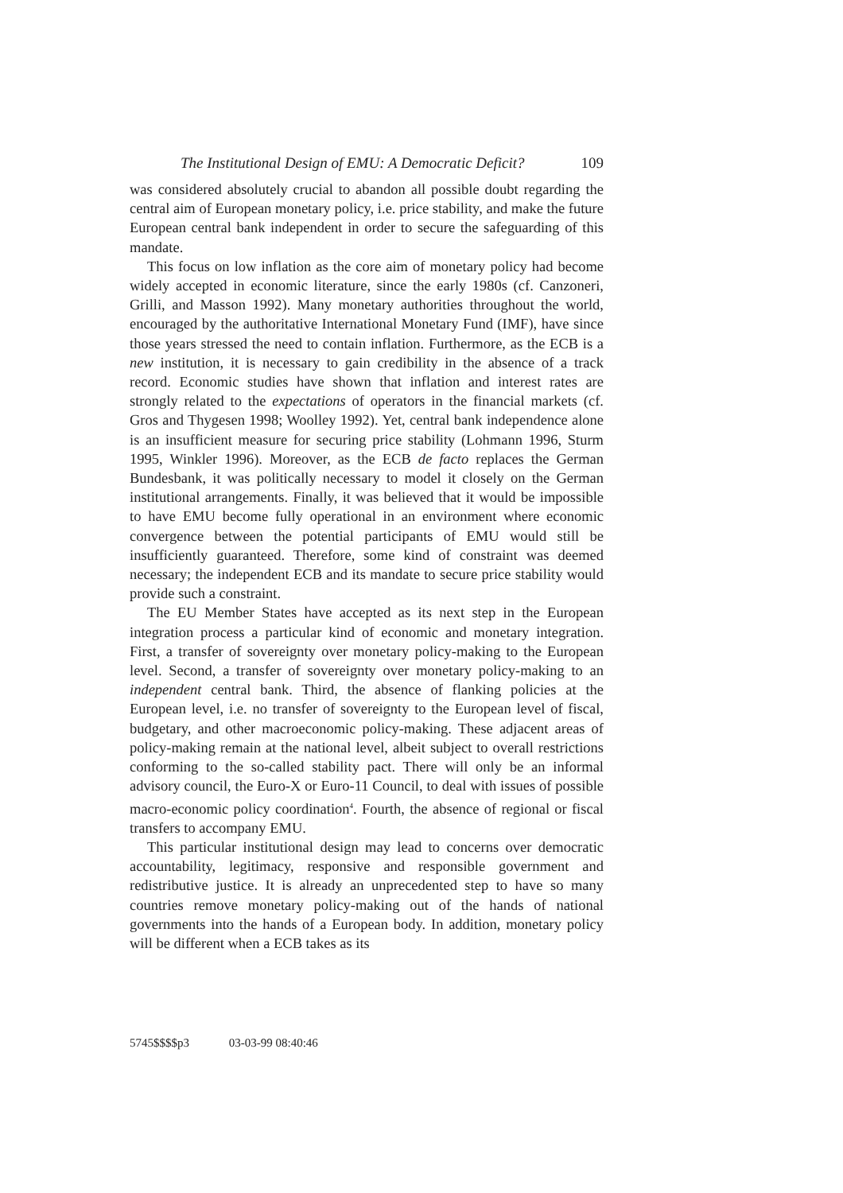The Institutional Design of EMU: A Democratic Deficit? 109
was considered absolutely crucial to abandon all possible doubt regarding the central aim of European monetary policy, i.e. price stability, and make the future European central bank independent in order to secure the safeguarding of this mandate.
This focus on low inflation as the core aim of monetary policy had become widely accepted in economic literature, since the early 1980s (cf. Canzoneri, Grilli, and Masson 1992). Many monetary authorities throughout the world, encouraged by the authoritative International Monetary Fund (IMF), have since those years stressed the need to contain inflation. Furthermore, as the ECB is a new institution, it is necessary to gain credibility in the absence of a track record. Economic studies have shown that inflation and interest rates are strongly related to the expectations of operators in the financial markets (cf. Gros and Thygesen 1998; Woolley 1992). Yet, central bank independence alone is an insufficient measure for securing price stability (Lohmann 1996, Sturm 1995, Winkler 1996). Moreover, as the ECB de facto replaces the German Bundesbank, it was politically necessary to model it closely on the German institutional arrangements. Finally, it was believed that it would be impossible to have EMU become fully operational in an environment where economic convergence between the potential participants of EMU would still be insufficiently guaranteed. Therefore, some kind of constraint was deemed necessary; the independent ECB and its mandate to secure price stability would provide such a constraint.
The EU Member States have accepted as its next step in the European integration process a particular kind of economic and monetary integration. First, a transfer of sovereignty over monetary policy-making to the European level. Second, a transfer of sovereignty over monetary policy-making to an independent central bank. Third, the absence of flanking policies at the European level, i.e. no transfer of sovereignty to the European level of fiscal, budgetary, and other macroeconomic policy-making. These adjacent areas of policy-making remain at the national level, albeit subject to overall restrictions conforming to the so-called stability pact. There will only be an informal advisory council, the Euro-X or Euro-11 Council, to deal with issues of possible macro-economic policy coordination<sup>4</sup>. Fourth, the absence of regional or fiscal transfers to accompany EMU.
This particular institutional design may lead to concerns over democratic accountability, legitimacy, responsive and responsible government and redistributive justice. It is already an unprecedented step to have so many countries remove monetary policy-making out of the hands of national governments into the hands of a European body. In addition, monetary policy will be different when a ECB takes as its
5745$$$$p3 03-03-99 08:40:46